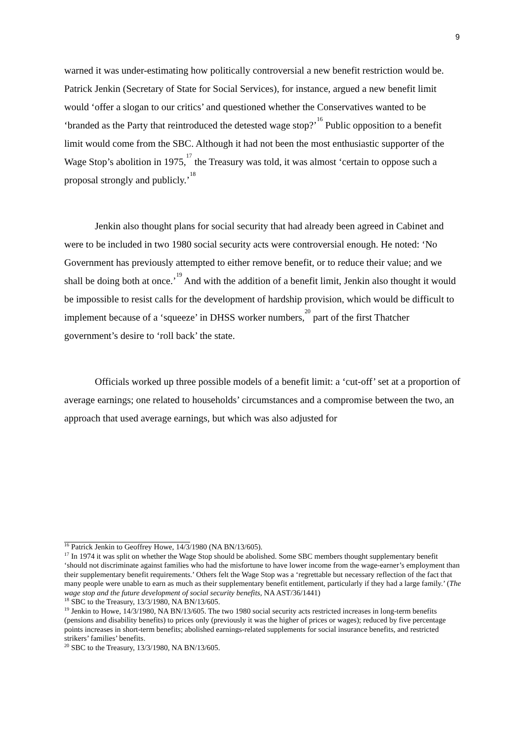9
warned it was under-estimating how politically controversial a new benefit restriction would be. Patrick Jenkin (Secretary of State for Social Services), for instance, argued a new benefit limit would ‘offer a slogan to our critics’ and questioned whether the Conservatives wanted to be ‘branded as the Party that reintroduced the detested wage stop?’<sup>16</sup> Public opposition to a benefit limit would come from the SBC. Although it had not been the most enthusiastic supporter of the Wage Stop’s abolition in 1975,<sup>17</sup> the Treasury was told, it was almost ‘certain to oppose such a proposal strongly and publicly.’<sup>18</sup>
Jenkin also thought plans for social security that had already been agreed in Cabinet and were to be included in two 1980 social security acts were controversial enough. He noted: ‘No Government has previously attempted to either remove benefit, or to reduce their value; and we shall be doing both at once.’<sup>19</sup> And with the addition of a benefit limit, Jenkin also thought it would be impossible to resist calls for the development of hardship provision, which would be difficult to implement because of a ‘squeeze’ in DHSS worker numbers,<sup>20</sup> part of the first Thatcher government’s desire to ‘roll back’ the state.
Officials worked up three possible models of a benefit limit: a ‘cut-off’ set at a proportion of average earnings; one related to households’ circumstances and a compromise between the two, an approach that used average earnings, but which was also adjusted for
<sup>16</sup> Patrick Jenkin to Geoffrey Howe, 14/3/1980 (NA BN/13/605).
<sup>17</sup> In 1974 it was split on whether the Wage Stop should be abolished. Some SBC members thought supplementary benefit ‘should not discriminate against families who had the misfortune to have lower income from the wage-earner’s employment than their supplementary benefit requirements.’ Others felt the Wage Stop was a ‘regrettable but necessary reflection of the fact that many people were unable to earn as much as their supplementary benefit entitlement, particularly if they had a large family.’ (The wage stop and the future development of social security benefits, NA AST/36/1441)
<sup>18</sup> SBC to the Treasury, 13/3/1980, NA BN/13/605.
<sup>19</sup> Jenkin to Howe, 14/3/1980, NA BN/13/605. The two 1980 social security acts restricted increases in long-term benefits (pensions and disability benefits) to prices only (previously it was the higher of prices or wages); reduced by five percentage points increases in short-term benefits; abolished earnings-related supplements for social insurance benefits, and restricted strikers’ families’ benefits.
<sup>20</sup> SBC to the Treasury, 13/3/1980, NA BN/13/605.